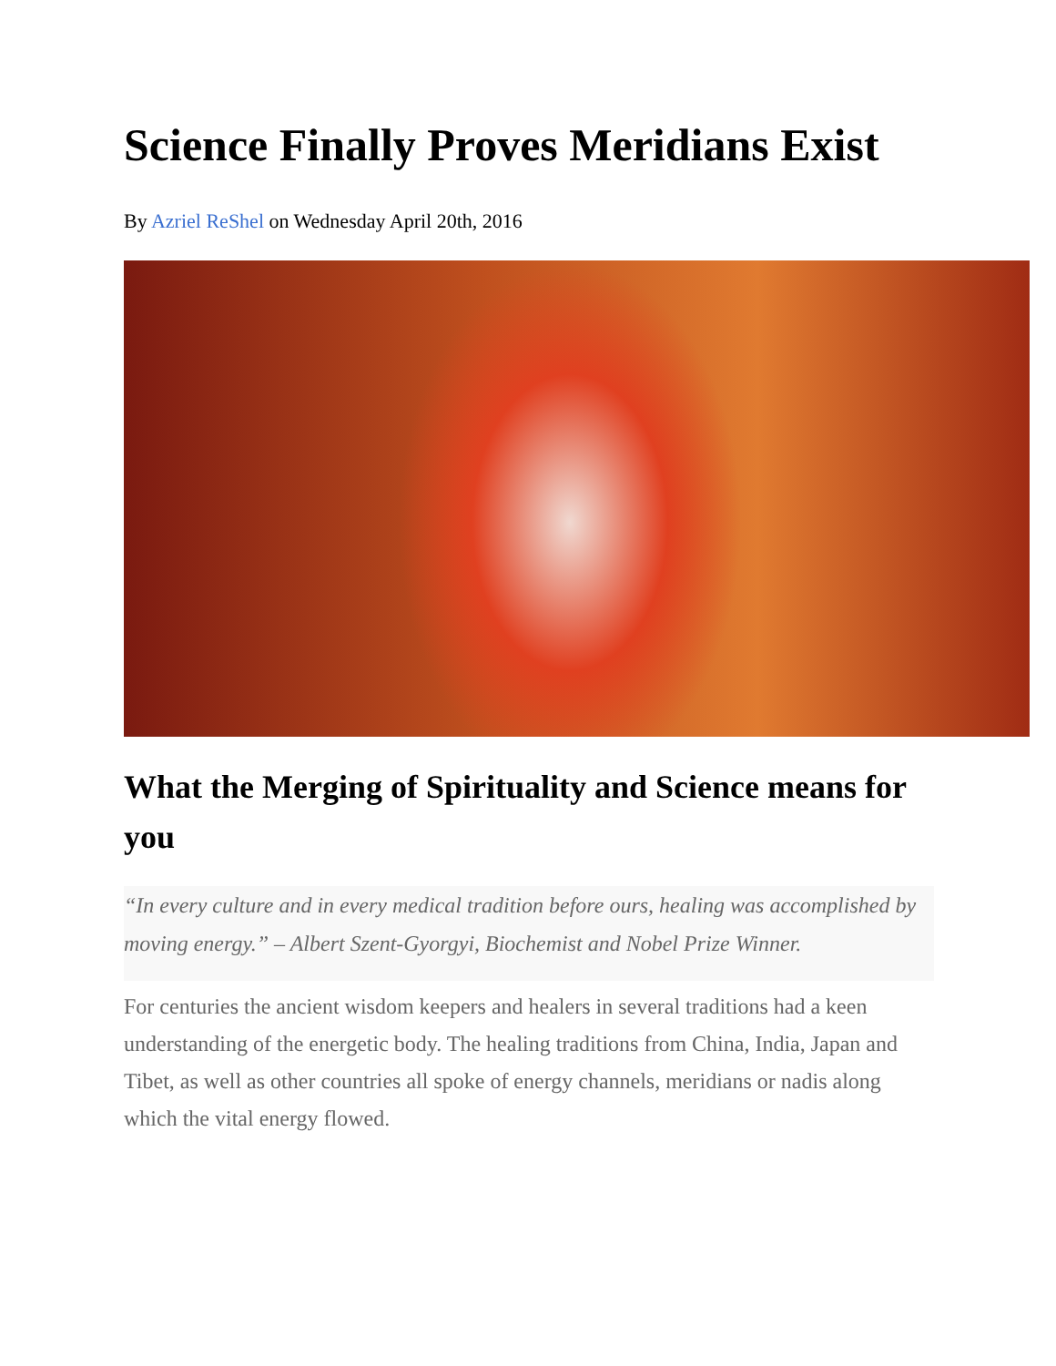Science Finally Proves Meridians Exist
By Azriel ReShel on Wednesday April 20th, 2016
What the Merging of Spirituality and Science means for you
“In every culture and in every medical tradition before ours, healing was accomplished by moving energy.” – Albert Szent-Gyorgyi, Biochemist and Nobel Prize Winner.
For centuries the ancient wisdom keepers and healers in several traditions had a keen understanding of the energetic body. The healing traditions from China, India, Japan and Tibet, as well as other countries all spoke of energy channels, meridians or nadis along which the vital energy flowed.